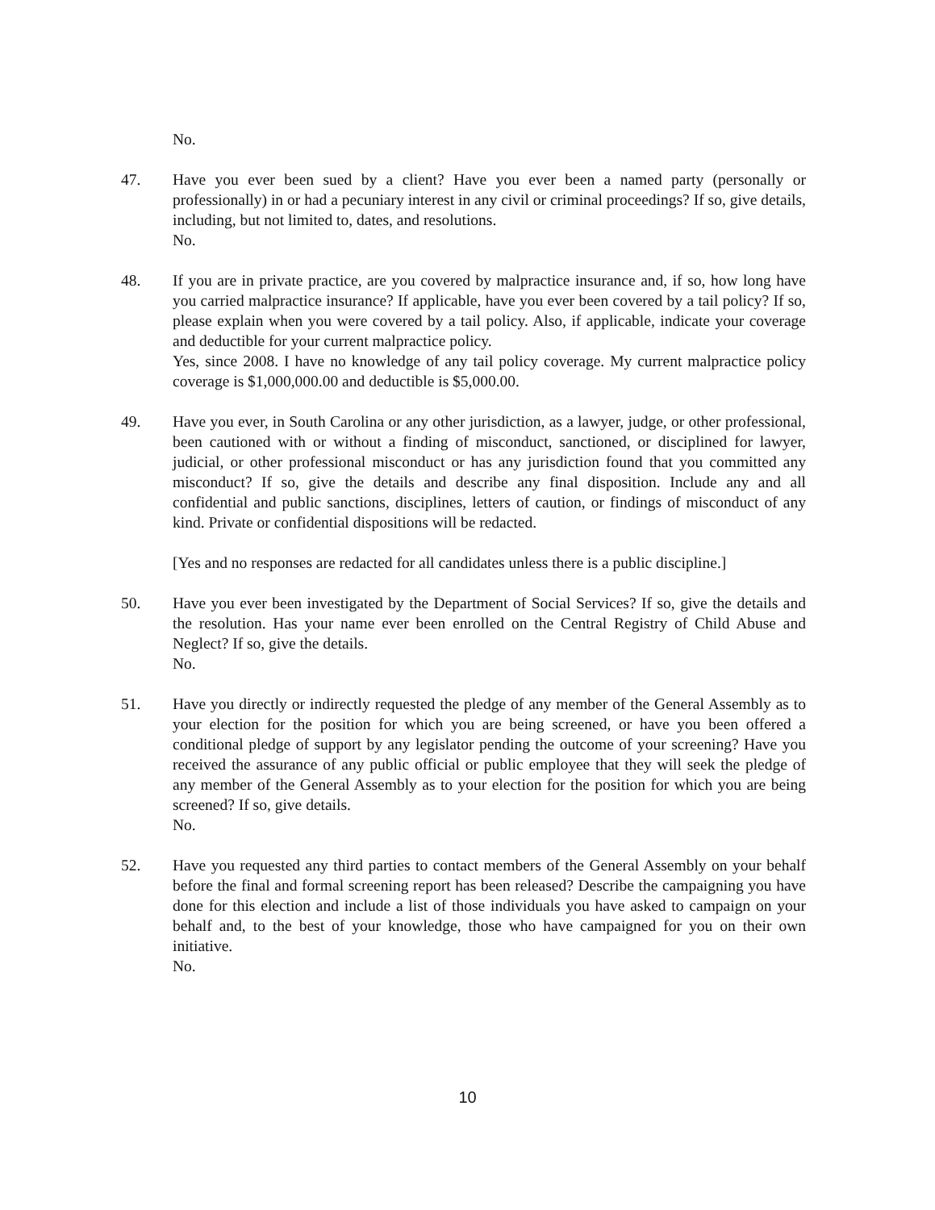No.
47. Have you ever been sued by a client? Have you ever been a named party (personally or professionally) in or had a pecuniary interest in any civil or criminal proceedings? If so, give details, including, but not limited to, dates, and resolutions.
No.
48. If you are in private practice, are you covered by malpractice insurance and, if so, how long have you carried malpractice insurance? If applicable, have you ever been covered by a tail policy? If so, please explain when you were covered by a tail policy. Also, if applicable, indicate your coverage and deductible for your current malpractice policy.
Yes, since 2008. I have no knowledge of any tail policy coverage. My current malpractice policy coverage is $1,000,000.00 and deductible is $5,000.00.
49. Have you ever, in South Carolina or any other jurisdiction, as a lawyer, judge, or other professional, been cautioned with or without a finding of misconduct, sanctioned, or disciplined for lawyer, judicial, or other professional misconduct or has any jurisdiction found that you committed any misconduct? If so, give the details and describe any final disposition. Include any and all confidential and public sanctions, disciplines, letters of caution, or findings of misconduct of any kind. Private or confidential dispositions will be redacted.
[Yes and no responses are redacted for all candidates unless there is a public discipline.]
50. Have you ever been investigated by the Department of Social Services? If so, give the details and the resolution. Has your name ever been enrolled on the Central Registry of Child Abuse and Neglect? If so, give the details.
No.
51. Have you directly or indirectly requested the pledge of any member of the General Assembly as to your election for the position for which you are being screened, or have you been offered a conditional pledge of support by any legislator pending the outcome of your screening? Have you received the assurance of any public official or public employee that they will seek the pledge of any member of the General Assembly as to your election for the position for which you are being screened? If so, give details.
No.
52. Have you requested any third parties to contact members of the General Assembly on your behalf before the final and formal screening report has been released? Describe the campaigning you have done for this election and include a list of those individuals you have asked to campaign on your behalf and, to the best of your knowledge, those who have campaigned for you on their own initiative.
No.
10